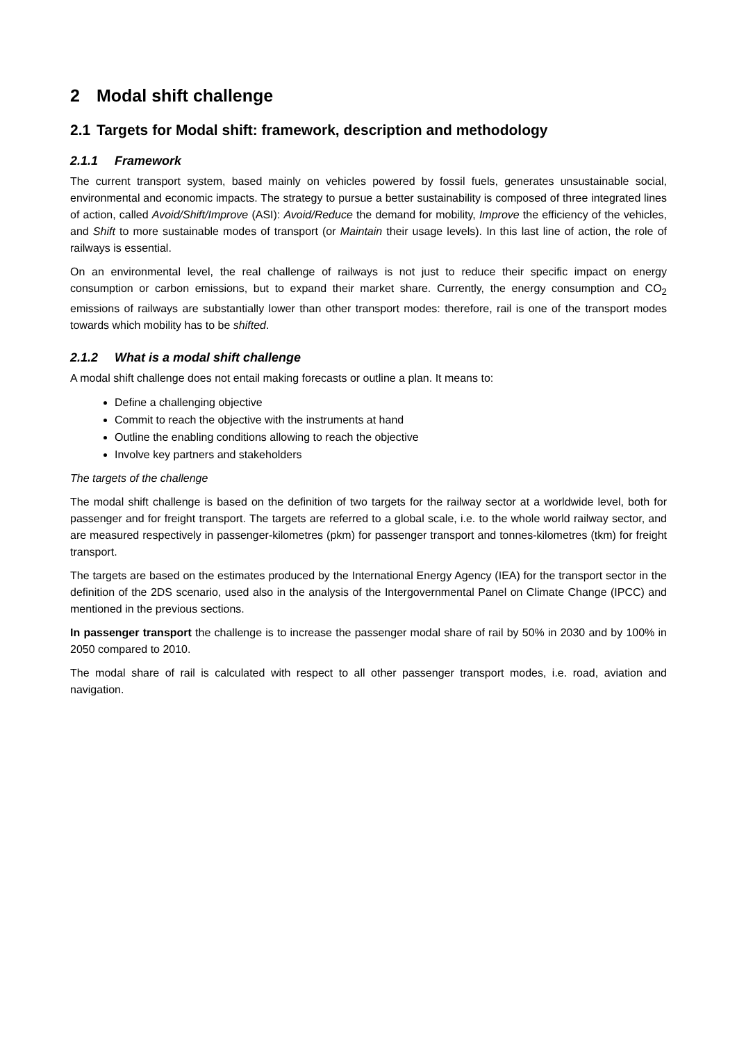2 Modal shift challenge
2.1 Targets for Modal shift: framework, description and methodology
2.1.1 Framework
The current transport system, based mainly on vehicles powered by fossil fuels, generates unsustainable social, environmental and economic impacts. The strategy to pursue a better sustainability is composed of three integrated lines of action, called Avoid/Shift/Improve (ASI): Avoid/Reduce the demand for mobility, Improve the efficiency of the vehicles, and Shift to more sustainable modes of transport (or Maintain their usage levels). In this last line of action, the role of railways is essential.
On an environmental level, the real challenge of railways is not just to reduce their specific impact on energy consumption or carbon emissions, but to expand their market share. Currently, the energy consumption and CO<sub>2</sub> emissions of railways are substantially lower than other transport modes: therefore, rail is one of the transport modes towards which mobility has to be shifted.
2.1.2 What is a modal shift challenge
A modal shift challenge does not entail making forecasts or outline a plan. It means to:
Define a challenging objective
Commit to reach the objective with the instruments at hand
Outline the enabling conditions allowing to reach the objective
Involve key partners and stakeholders
The targets of the challenge
The modal shift challenge is based on the definition of two targets for the railway sector at a worldwide level, both for passenger and for freight transport. The targets are referred to a global scale, i.e. to the whole world railway sector, and are measured respectively in passenger-kilometres (pkm) for passenger transport and tonnes-kilometres (tkm) for freight transport.
The targets are based on the estimates produced by the International Energy Agency (IEA) for the transport sector in the definition of the 2DS scenario, used also in the analysis of the Intergovernmental Panel on Climate Change (IPCC) and mentioned in the previous sections.
In passenger transport the challenge is to increase the passenger modal share of rail by 50% in 2030 and by 100% in 2050 compared to 2010.
The modal share of rail is calculated with respect to all other passenger transport modes, i.e. road, aviation and navigation.